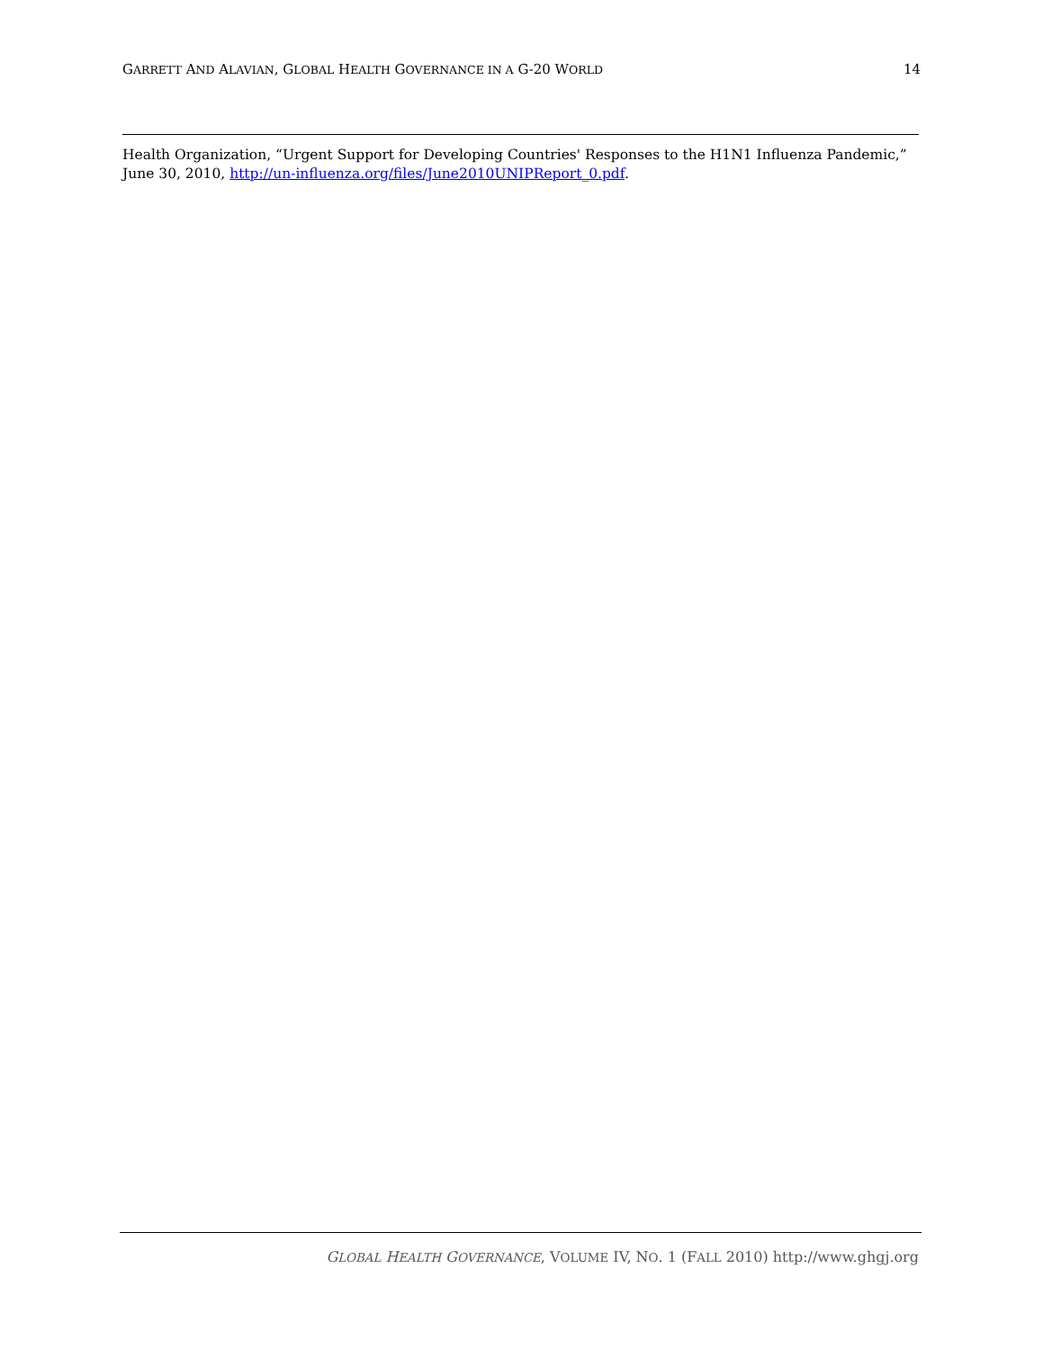GARRETT AND ALAVIAN, GLOBAL HEALTH GOVERNANCE IN A G-20 WORLD 14
Health Organization, “Urgent Support for Developing Countries' Responses to the H1N1 Influenza Pandemic,” June 30, 2010, http://un-influenza.org/files/June2010UNIPReport_0.pdf.
GLOBAL HEALTH GOVERNANCE, VOLUME IV, NO. 1 (FALL 2010) http://www.ghgj.org